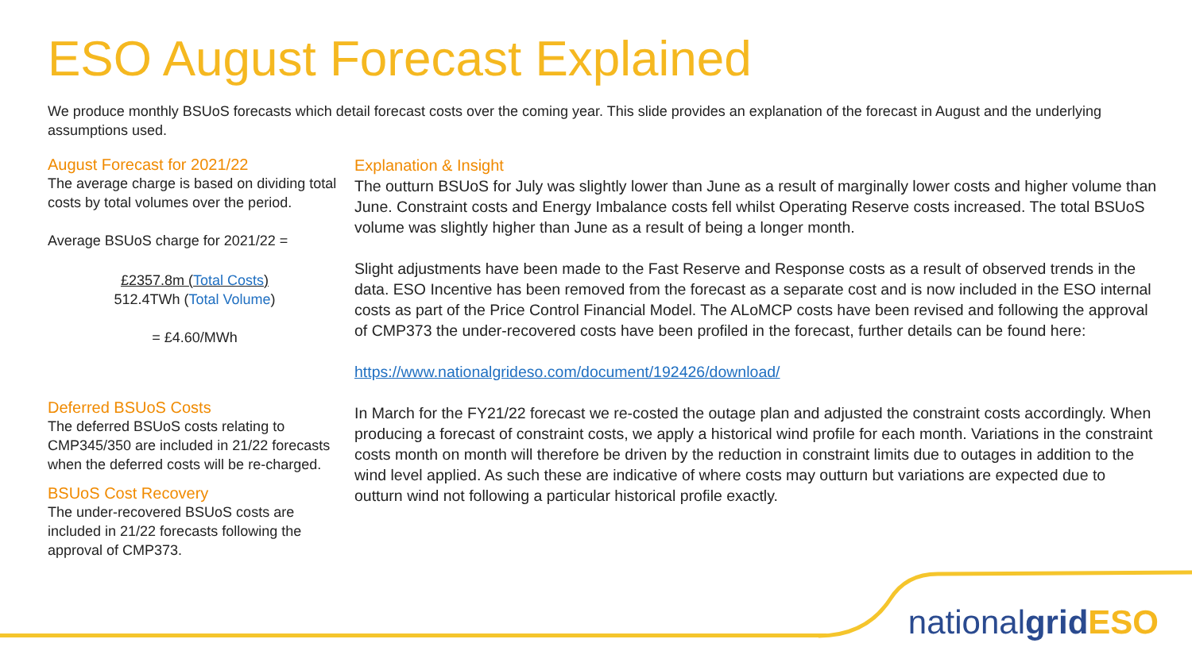ESO August Forecast Explained
We produce monthly BSUoS forecasts which detail forecast costs over the coming year. This slide provides an explanation of the forecast in August and the underlying assumptions used.
August Forecast for 2021/22
The average charge is based on dividing total costs by total volumes over the period.
Average BSUoS charge for 2021/22 =
£2357.8m (Total Costs)
512.4TWh (Total Volume)
= £4.60/MWh
Deferred BSUoS Costs
The deferred BSUoS costs relating to CMP345/350 are included in 21/22 forecasts when the deferred costs will be re-charged.
BSUoS Cost Recovery
The under-recovered BSUoS costs are included in 21/22 forecasts following the approval of CMP373.
Explanation & Insight
The outturn BSUoS for July was slightly lower than June as a result of marginally lower costs and higher volume than June. Constraint costs and Energy Imbalance costs fell whilst Operating Reserve costs increased. The total BSUoS volume was slightly higher than June as a result of being a longer month.
Slight adjustments have been made to the Fast Reserve and Response costs as a result of observed trends in the data. ESO Incentive has been removed from the forecast as a separate cost and is now included in the ESO internal costs as part of the Price Control Financial Model. The ALoMCP costs have been revised and following the approval of CMP373 the under-recovered costs have been profiled in the forecast, further details can be found here:
https://www.nationalgrideso.com/document/192426/download/
In March for the FY21/22 forecast we re-costed the outage plan and adjusted the constraint costs accordingly. When producing a forecast of constraint costs, we apply a historical wind profile for each month. Variations in the constraint costs month on month will therefore be driven by the reduction in constraint limits due to outages in addition to the wind level applied. As such these are indicative of where costs may outturn but variations are expected due to outturn wind not following a particular historical profile exactly.
nationalgrid ESO